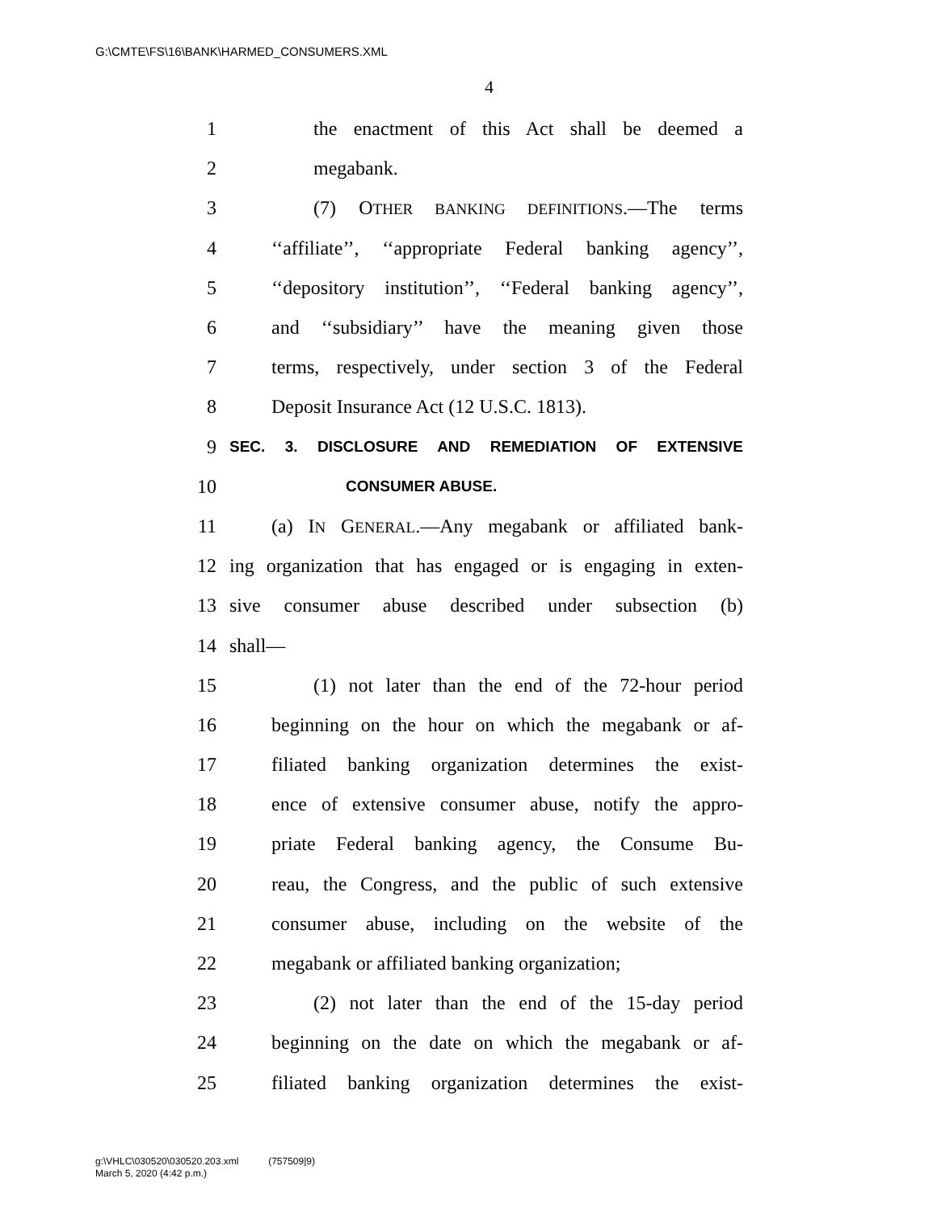G:\CMTE\FS\16\BANK\HARMED_CONSUMERS.XML
4
1 the enactment of this Act shall be deemed a
2 megabank.
3 (7) OTHER BANKING DEFINITIONS.—The terms
4 ‘‘affiliate’’, ‘‘appropriate Federal banking agency’’,
5 ‘‘depository institution’’, ‘‘Federal banking agency’’,
6 and ‘‘subsidiary’’ have the meaning given those
7 terms, respectively, under section 3 of the Federal
8 Deposit Insurance Act (12 U.S.C. 1813).
9 SEC. 3. DISCLOSURE AND REMEDIATION OF EXTENSIVE
10 CONSUMER ABUSE.
11 (a) IN GENERAL.—Any megabank or affiliated bank-
12 ing organization that has engaged or is engaging in exten-
13 sive consumer abuse described under subsection (b)
14 shall—
15 (1) not later than the end of the 72-hour period
16 beginning on the hour on which the megabank or af-
17 filiated banking organization determines the exist-
18 ence of extensive consumer abuse, notify the appro-
19 priate Federal banking agency, the Consume Bu-
20 reau, the Congress, and the public of such extensive
21 consumer abuse, including on the website of the
22 megabank or affiliated banking organization;
23 (2) not later than the end of the 15-day period
24 beginning on the date on which the megabank or af-
25 filiated banking organization determines the exist-
g:\VHLC\030520\030520.203.xml (757509|9)
March 5, 2020 (4:42 p.m.)